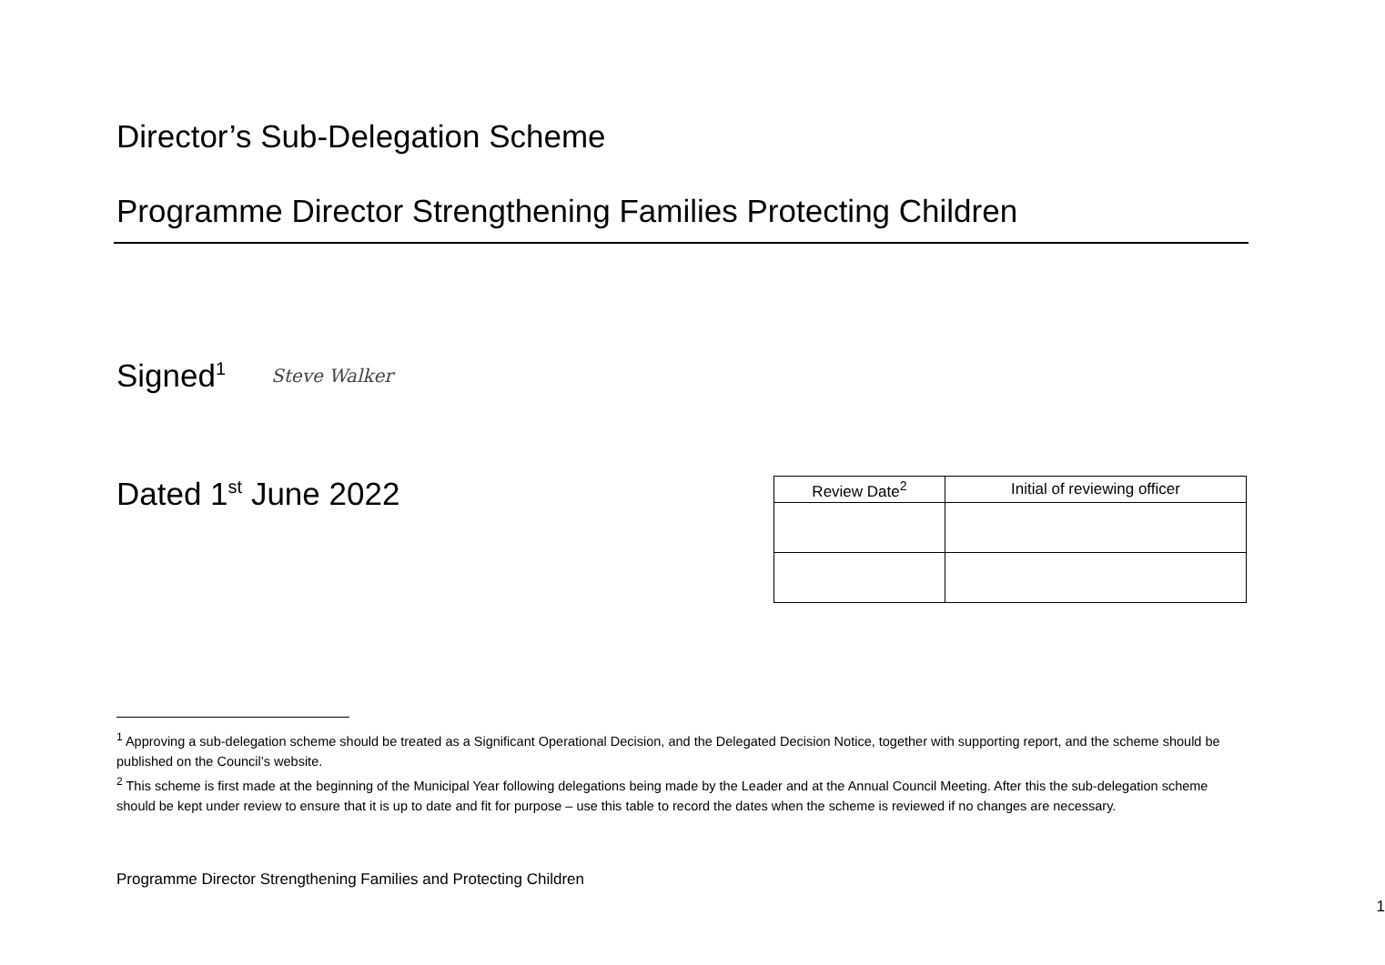Director’s Sub-Delegation Scheme
Programme Director Strengthening Families Protecting Children
Signed<sup>1</sup> Steve Walker
Dated 1<sup>st</sup> June 2022
| Review Date<sup>2</sup> | Initial of reviewing officer |
| --- | --- |
<sup>1</sup> Approving a sub-delegation scheme should be treated as a Significant Operational Decision, and the Delegated Decision Notice, together with supporting report, and the scheme should be published on the Council’s website.
<sup>2</sup> This scheme is first made at the beginning of the Municipal Year following delegations being made by the Leader and at the Annual Council Meeting. After this the sub-delegation scheme should be kept under review to ensure that it is up to date and fit for purpose – use this table to record the dates when the scheme is reviewed if no changes are necessary.
Programme Director Strengthening Families and Protecting Children
1